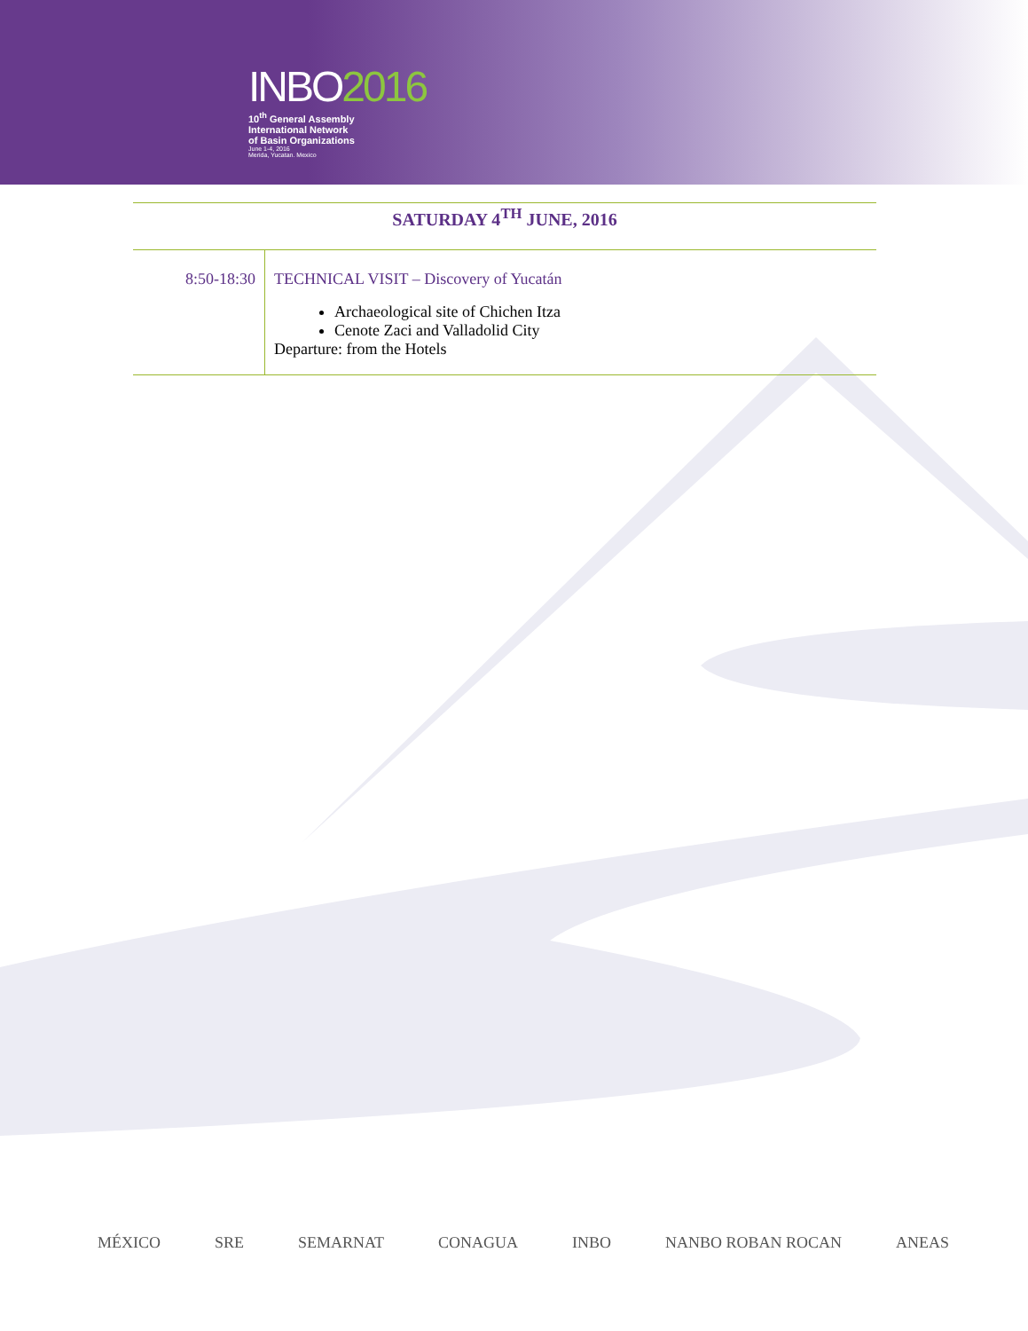INBO2016
10<sup>th</sup> General Assembly
International Network
of Basin Organizations
June 1-4, 2016
Merida, Yucatan. Mexico
SATURDAY 4<sup>TH</sup> JUNE, 2016
| 8:50-18:30 | TECHNICAL VISIT – Discovery of Yucatán Archaeological site of Chichen Itza Cenote Zaci and Valladolid City Departure: from the Hotels |
MÉXICO SRE SEMARNAT CONAGUA INBO NANBO ROBAN ROCAN ANEAS